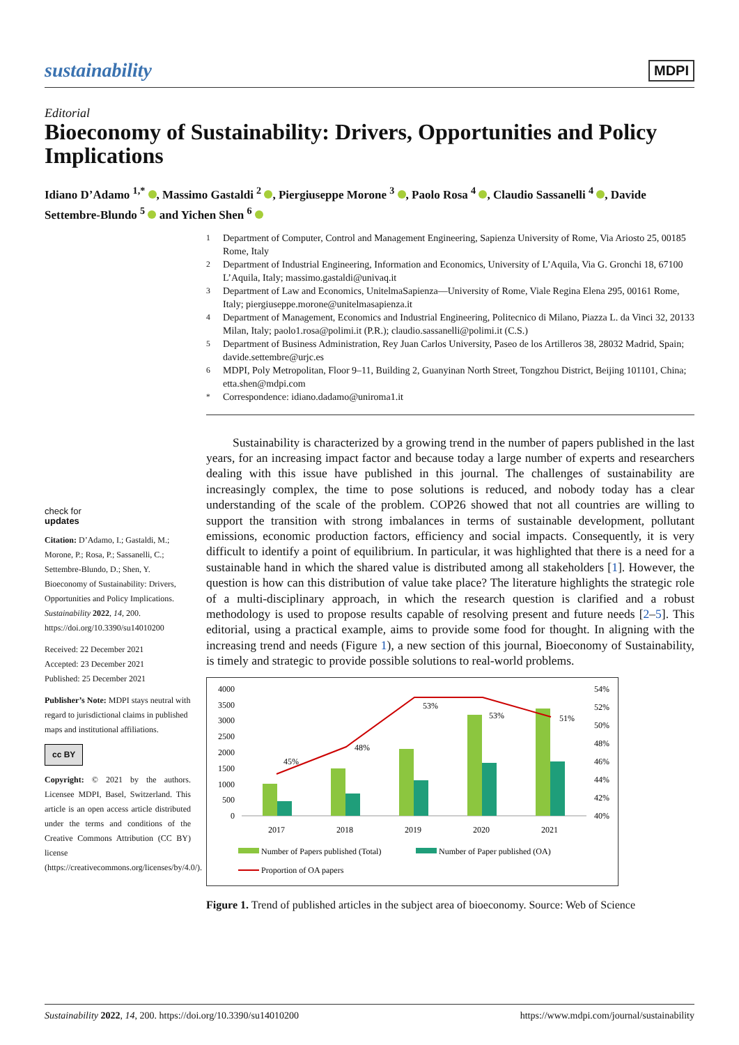sustainability MDPI
Editorial
Bioeconomy of Sustainability: Drivers, Opportunities and Policy Implications
Idiano D’Adamo <sup>1,*</sup> , Massimo Gastaldi <sup>2</sup> , Piergiuseppe Morone <sup>3</sup> , Paolo Rosa <sup>4</sup> , Claudio Sassanelli <sup>4</sup> , Davide Settembre-Blundo <sup>5</sup> and Yichen Shen <sup>6</sup>
check for
updates
Citation: D’Adamo, I.; Gastaldi, M.; Morone, P.; Rosa, P.; Sassanelli, C.; Settembre-Blundo, D.; Shen, Y. Bioeconomy of Sustainability: Drivers, Opportunities and Policy Implications. Sustainability 2022, 14, 200. https://doi.org/10.3390/su14010200
Received: 22 December 2021
Accepted: 23 December 2021
Published: 25 December 2021
Publisher’s Note: MDPI stays neutral with regard to jurisdictional claims in published maps and institutional affiliations.
cc BY
Copyright: © 2021 by the authors. Licensee MDPI, Basel, Switzerland. This article is an open access article distributed under the terms and conditions of the Creative Commons Attribution (CC BY) license (https://creativecommons.org/licenses/by/4.0/).
<sup>1</sup> Department of Computer, Control and Management Engineering, Sapienza University of Rome, Via Ariosto 25, 00185 Rome, Italy
<sup>2</sup> Department of Industrial Engineering, Information and Economics, University of L’Aquila, Via G. Gronchi 18, 67100 L’Aquila, Italy; massimo.gastaldi@univaq.it
<sup>3</sup> Department of Law and Economics, UnitelmaSapienza—University of Rome, Viale Regina Elena 295, 00161 Rome, Italy; piergiuseppe.morone@unitelmasapienza.it
<sup>4</sup> Department of Management, Economics and Industrial Engineering, Politecnico di Milano, Piazza L. da Vinci 32, 20133 Milan, Italy; paolo1.rosa@polimi.it (P.R.); claudio.sassanelli@polimi.it (C.S.)
<sup>5</sup> Department of Business Administration, Rey Juan Carlos University, Paseo de los Artilleros 38, 28032 Madrid, Spain; davide.settembre@urjc.es
<sup>6</sup> MDPI, Poly Metropolitan, Floor 9–11, Building 2, Guanyinan North Street, Tongzhou District, Beijing 101101, China; etta.shen@mdpi.com
<sup>*</sup> Correspondence: idiano.dadamo@uniroma1.it
Sustainability is characterized by a growing trend in the number of papers published in the last years, for an increasing impact factor and because today a large number of experts and researchers dealing with this issue have published in this journal. The challenges of sustainability are increasingly complex, the time to pose solutions is reduced, and nobody today has a clear understanding of the scale of the problem. COP26 showed that not all countries are willing to support the transition with strong imbalances in terms of sustainable development, pollutant emissions, economic production factors, efficiency and social impacts. Consequently, it is very difficult to identify a point of equilibrium. In particular, it was highlighted that there is a need for a sustainable hand in which the shared value is distributed among all stakeholders [1]. However, the question is how can this distribution of value take place? The literature highlights the strategic role of a multi-disciplinary approach, in which the research question is clarified and a robust methodology is used to propose results capable of resolving present and future needs [2–5]. This editorial, using a practical example, aims to provide some food for thought. In aligning with the increasing trend and needs (Figure 1), a new section of this journal, Bioeconomy of Sustainability, is timely and strategic to provide possible solutions to real-world problems.
4000
3500
3000
2500
2000
1500
1000
500
0
54%
52%
50%
48%
46%
44%
42%
40%
45%
48%
53%
53%
51%
2017
2018
2019
2020
2021
Number of Papers published (Total)
Number of Paper published (OA)
Proportion of OA papers
Figure 1. Trend of published articles in the subject area of bioeconomy. Source: Web of Science
Sustainability 2022, 14, 200. https://doi.org/10.3390/su14010200 https://www.mdpi.com/journal/sustainability